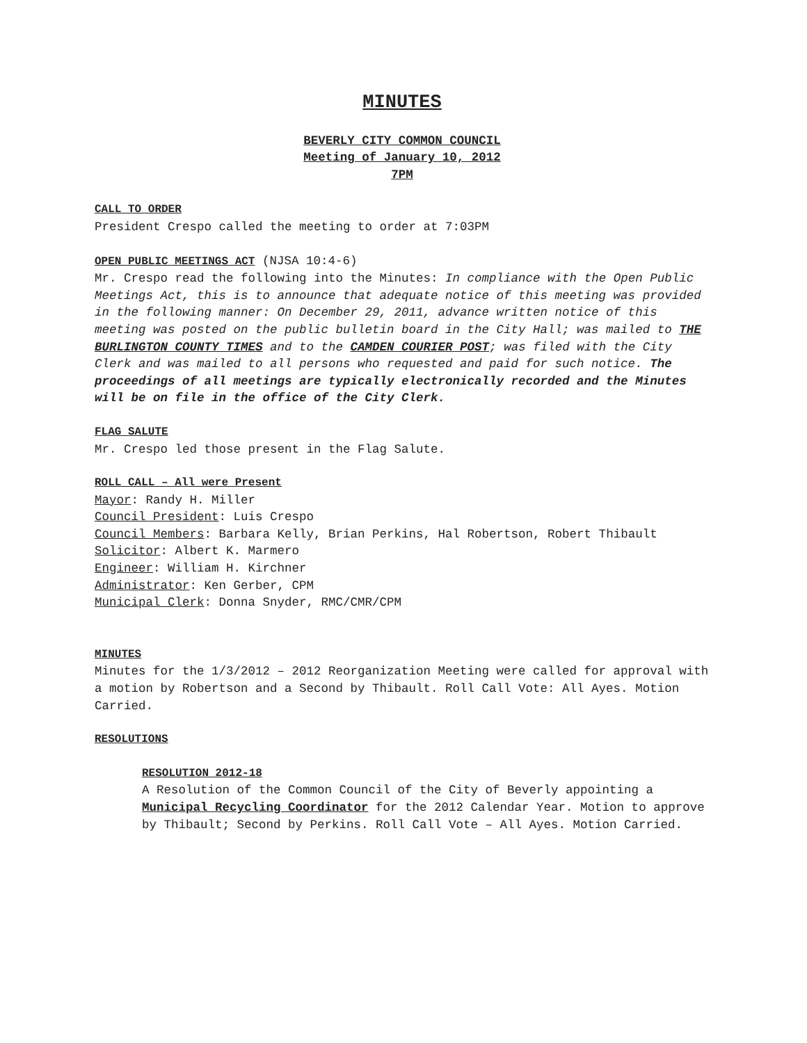MINUTES
BEVERLY CITY COMMON COUNCIL
Meeting of January 10, 2012
7PM
CALL TO ORDER
President Crespo called the meeting to order at 7:03PM
OPEN PUBLIC MEETINGS ACT (NJSA 10:4-6)
Mr. Crespo read the following into the Minutes: In compliance with the Open Public Meetings Act, this is to announce that adequate notice of this meeting was provided in the following manner: On December 29, 2011, advance written notice of this meeting was posted on the public bulletin board in the City Hall; was mailed to THE BURLINGTON COUNTY TIMES and to the CAMDEN COURIER POST; was filed with the City Clerk and was mailed to all persons who requested and paid for such notice. The proceedings of all meetings are typically electronically recorded and the Minutes will be on file in the office of the City Clerk.
FLAG SALUTE
Mr. Crespo led those present in the Flag Salute.
ROLL CALL – All were Present
Mayor: Randy H. Miller
Council President: Luis Crespo
Council Members: Barbara Kelly, Brian Perkins, Hal Robertson, Robert Thibault
Solicitor: Albert K. Marmero
Engineer: William H. Kirchner
Administrator: Ken Gerber, CPM
Municipal Clerk: Donna Snyder, RMC/CMR/CPM
MINUTES
Minutes for the 1/3/2012 – 2012 Reorganization Meeting were called for approval with a motion by Robertson and a Second by Thibault. Roll Call Vote: All Ayes. Motion Carried.
RESOLUTIONS
RESOLUTION 2012-18
A Resolution of the Common Council of the City of Beverly appointing a Municipal Recycling Coordinator for the 2012 Calendar Year. Motion to approve by Thibault; Second by Perkins. Roll Call Vote – All Ayes. Motion Carried.